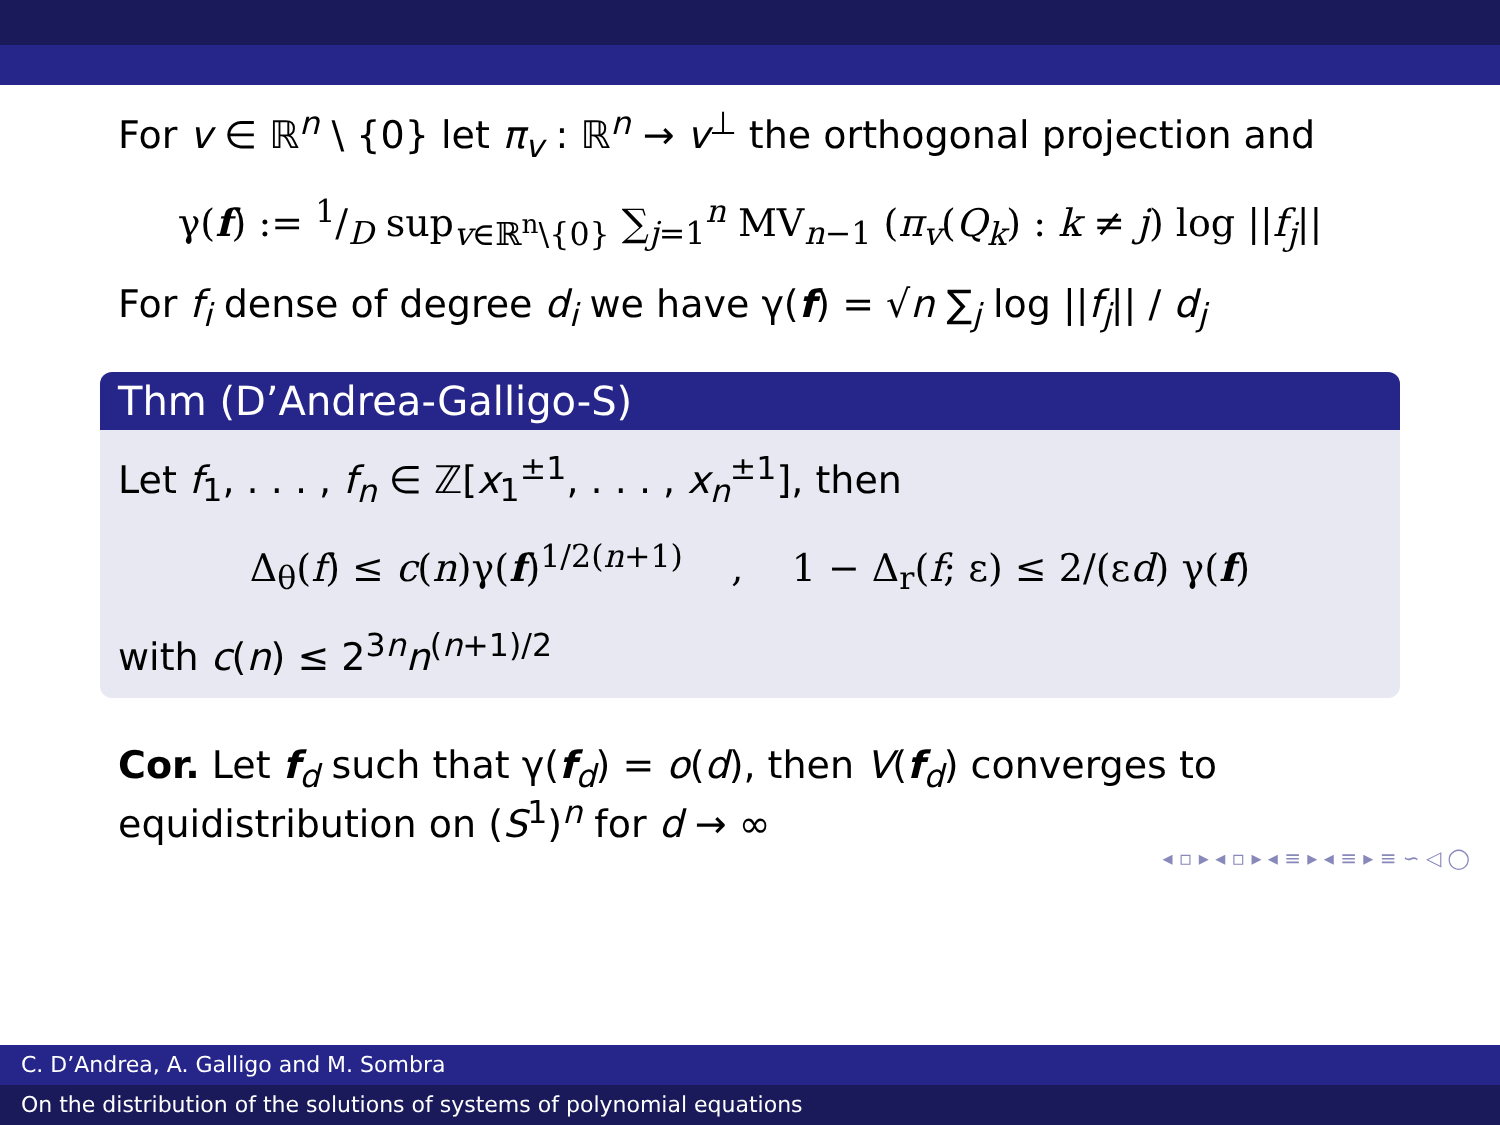For v ∈ ℝ<sup>n</sup> \ {0} let π<sub>v</sub> : ℝ<sup>n</sup> → v<sup>⊥</sup> the orthogonal projection and
γ(f) := 1/D sup<sub>v∈ℝ<sup>n</sup>\{0}</sub> ∑<sub>j=1</sub><sup>n</sup> MV<sub>n−1</sub> (π<sub>v</sub>(Q<sub>k</sub>) : k ≠ j) log ||f<sub>j</sub>||
For f<sub>i</sub> dense of degree d<sub>i</sub> we have γ(f) = √n ∑<sub>j</sub> log ||f<sub>j</sub>|| / d<sub>j</sub>
Thm (D’Andrea-Galligo-S)
Let f<sub>1</sub>, . . . , f<sub>n</sub> ∈ ℤ[x<sub>1</sub><sup>±1</sup>, . . . , x<sub>n</sub><sup>±1</sup>], then
Δ<sub>θ</sub>(f) ≤ c(n)γ(f)<sup>1/2(n+1)</sup> , 1 − Δ<sub>r</sub>(f; ε) ≤ 2/(εd) γ(f)
with c(n) ≤ 2<sup>3n</sup>n<sup>(n+1)/2</sup>
Cor. Let f<sub>d</sub> such that γ(f<sub>d</sub>) = o(d), then V(f<sub>d</sub>) converges to equidistribution on (S<sup>1</sup>)<sup>n</sup> for d → ∞
◂ ▫ ▸ ◂ ▫ ▸ ◂ ≡ ▸ ◂ ≡ ▸ ≡ ∽ ◁ ◯
C. D’Andrea, A. Galligo and M. Sombra
On the distribution of the solutions of systems of polynomial equations